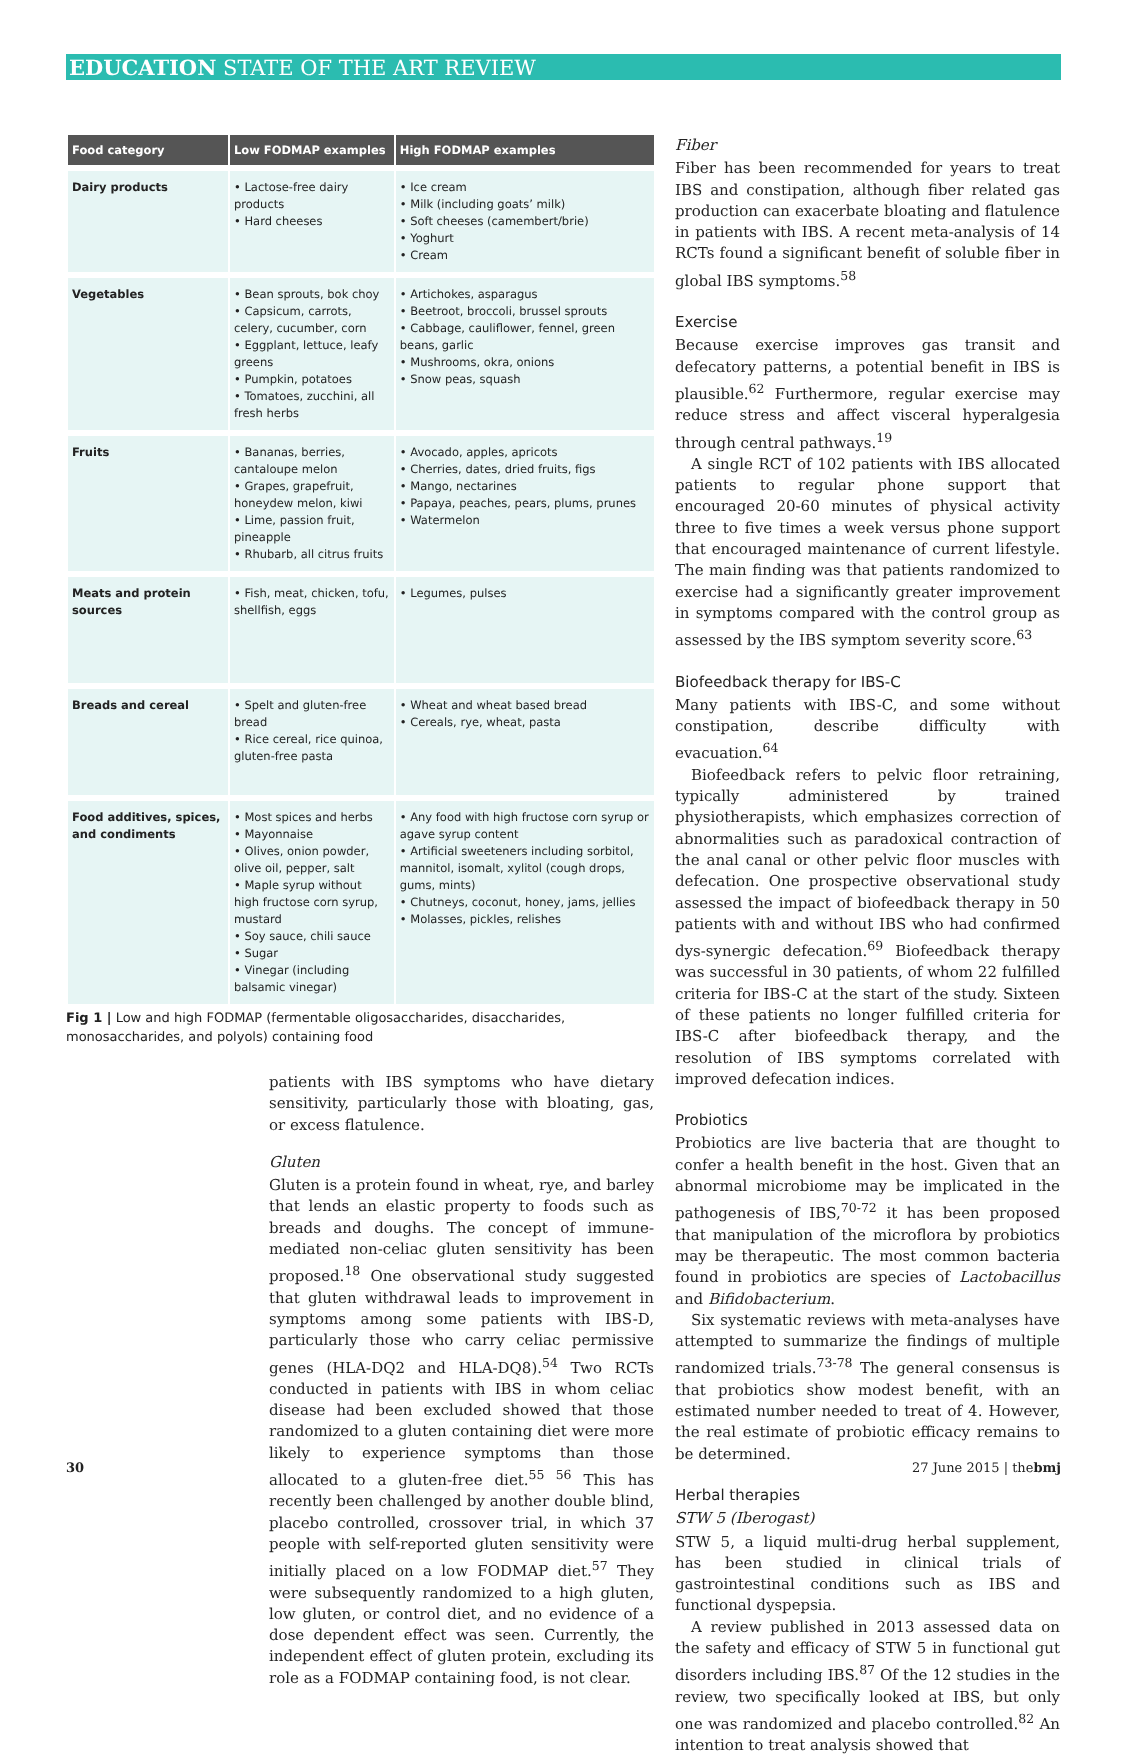EDUCATION STATE OF THE ART REVIEW
| Food category | Low FODMAP examples | High FODMAP examples |
| --- | --- | --- |
| Dairy products | • Lactose-free dairy products • Hard cheeses | • Ice cream • Milk (including goats’ milk) • Soft cheeses (camembert/brie) • Yoghurt • Cream |
| Vegetables | • Bean sprouts, bok choy • Capsicum, carrots, celery, cucumber, corn • Eggplant, lettuce, leafy greens • Pumpkin, potatoes • Tomatoes, zucchini, all fresh herbs | • Artichokes, asparagus • Beetroot, broccoli, brussel sprouts • Cabbage, cauliflower, fennel, green beans, garlic • Mushrooms, okra, onions • Snow peas, squash |
| Fruits | • Bananas, berries, cantaloupe melon • Grapes, grapefruit, honeydew melon, kiwi • Lime, passion fruit, pineapple • Rhubarb, all citrus fruits | • Avocado, apples, apricots • Cherries, dates, dried fruits, figs • Mango, nectarines • Papaya, peaches, pears, plums, prunes • Watermelon |
| Meats and protein sources | • Fish, meat, chicken, tofu, shellfish, eggs | • Legumes, pulses |
| Breads and cereal | • Spelt and gluten-free bread • Rice cereal, rice quinoa, gluten-free pasta | • Wheat and wheat based bread • Cereals, rye, wheat, pasta |
| Food additives, spices, and condiments | • Most spices and herbs • Mayonnaise • Olives, onion powder, olive oil, pepper, salt • Maple syrup without high fructose corn syrup, mustard • Soy sauce, chili sauce • Sugar • Vinegar (including balsamic vinegar) | • Any food with high fructose corn syrup or agave syrup content • Artificial sweeteners including sorbitol, mannitol, isomalt, xylitol (cough drops, gums, mints) • Chutneys, coconut, honey, jams, jellies • Molasses, pickles, relishes |
Fig 1 | Low and high FODMAP (fermentable oligosaccharides, disaccharides, monosaccharides, and polyols) containing food
patients with IBS symptoms who have dietary sensitivity, particularly those with bloating, gas, or excess flatulence.
Gluten
Gluten is a protein found in wheat, rye, and barley that lends an elastic property to foods such as breads and doughs. The concept of immune-mediated non-celiac gluten sensitivity has been proposed.<sup>18</sup> One observational study suggested that gluten withdrawal leads to improvement in symptoms among some patients with IBS-D, particularly those who carry celiac permissive genes (HLA-DQ2 and HLA-DQ8).<sup>54</sup> Two RCTs conducted in patients with IBS in whom celiac disease had been excluded showed that those randomized to a gluten containing diet were more likely to experience symptoms than those allocated to a gluten-free diet.<sup>55 56</sup> This has recently been challenged by another double blind, placebo controlled, crossover trial, in which 37 people with self-reported gluten sensitivity were initially placed on a low FODMAP diet.<sup>57</sup> They were subsequently randomized to a high gluten, low gluten, or control diet, and no evidence of a dose dependent effect was seen. Currently, the independent effect of gluten protein, excluding its role as a FODMAP containing food, is not clear.
Fiber
Fiber has been recommended for years to treat IBS and constipation, although fiber related gas production can exacerbate bloating and flatulence in patients with IBS. A recent meta-analysis of 14 RCTs found a significant benefit of soluble fiber in global IBS symptoms.<sup>58</sup>
Exercise
Because exercise improves gas transit and defecatory patterns, a potential benefit in IBS is plausible.<sup>62</sup> Furthermore, regular exercise may reduce stress and affect visceral hyperalgesia through central pathways.<sup>19</sup>
A single RCT of 102 patients with IBS allocated patients to regular phone support that encouraged 20-60 minutes of physical activity three to five times a week versus phone support that encouraged maintenance of current lifestyle. The main finding was that patients randomized to exercise had a significantly greater improvement in symptoms compared with the control group as assessed by the IBS symptom severity score.<sup>63</sup>
Biofeedback therapy for IBS-C
Many patients with IBS-C, and some without constipation, describe difficulty with evacuation.<sup>64</sup>
Biofeedback refers to pelvic floor retraining, typically administered by trained physiotherapists, which emphasizes correction of abnormalities such as paradoxical contraction of the anal canal or other pelvic floor muscles with defecation. One prospective observational study assessed the impact of biofeedback therapy in 50 patients with and without IBS who had confirmed dys-synergic defecation.<sup>69</sup> Biofeedback therapy was successful in 30 patients, of whom 22 fulfilled criteria for IBS-C at the start of the study. Sixteen of these patients no longer fulfilled criteria for IBS-C after biofeedback therapy, and the resolution of IBS symptoms correlated with improved defecation indices.
Probiotics
Probiotics are live bacteria that are thought to confer a health benefit in the host. Given that an abnormal microbiome may be implicated in the pathogenesis of IBS,<sup>70-72</sup> it has been proposed that manipulation of the microflora by probiotics may be therapeutic. The most common bacteria found in probiotics are species of Lactobacillus and Bifidobacterium.
Six systematic reviews with meta-analyses have attempted to summarize the findings of multiple randomized trials.<sup>73-78</sup> The general consensus is that probiotics show modest benefit, with an estimated number needed to treat of 4. However, the real estimate of probiotic efficacy remains to be determined.
Herbal therapies
STW 5 (Iberogast)
STW 5, a liquid multi-drug herbal supplement, has been studied in clinical trials of gastrointestinal conditions such as IBS and functional dyspepsia.
A review published in 2013 assessed data on the safety and efficacy of STW 5 in functional gut disorders including IBS.<sup>87</sup> Of the 12 studies in the review, two specifically looked at IBS, but only one was randomized and placebo controlled.<sup>82</sup> An intention to treat analysis showed that
30 27 June 2015 | thebmj